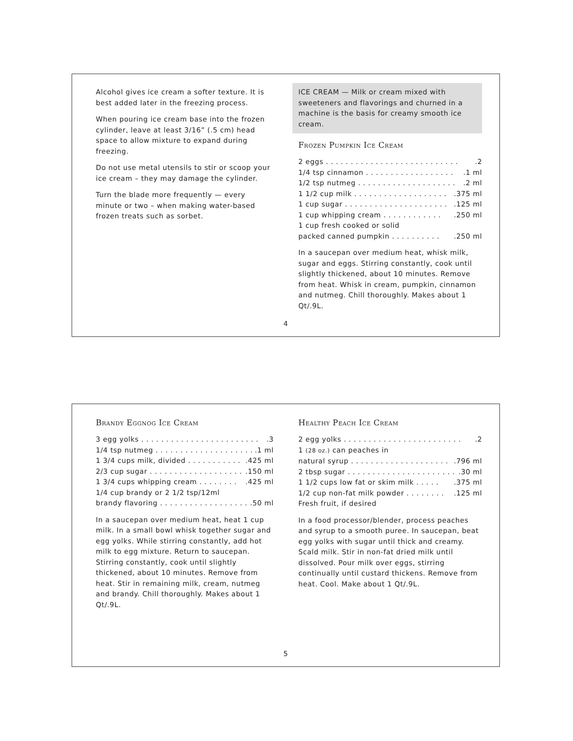Alcohol gives ice cream a softer texture. It is best added later in the freezing process.
When pouring ice cream base into the frozen cylinder, leave at least 3/16” (.5 cm) head space to allow mixture to expand during freezing.
Do not use metal utensils to stir or scoop your ice cream – they may damage the cylinder.
Turn the blade more frequently — every minute or two – when making water-based frozen treats such as sorbet.
ICE CREAM — Milk or cream mixed with sweeteners and flavorings and churned in a machine is the basis for creamy smooth ice cream.
Frozen Pumpkin Ice Cream
2 eggs . . . . . . . . . . . . . . . . . . . . . . . . . . ..2
1/4 tsp cinnamon . . . . . . . . . . . . . . . . . ..1 ml
1/2 tsp nutmeg . . . . . . . . . . . . . . . . . . . ..2 ml
1 1/2 cup milk . . . . . . . . . . . . . . . . . . ..375 ml
1 cup sugar . . . . . . . . . . . . . . . . . . . . ..125 ml
1 cup whipping cream . . . . . . . . . . . ..250 ml
1 cup fresh cooked or solid
packed canned pumpkin . . . . . . . . . ..250 ml
In a saucepan over medium heat, whisk milk, sugar and eggs. Stirring constantly, cook until slightly thickened, about 10 minutes. Remove from heat. Whisk in cream, pumpkin, cinnamon and nutmeg. Chill thoroughly. Makes about 1 Qt/.9L.
4
Brandy Eggnog Ice Cream
3 egg yolks . . . . . . . . . . . . . . . . . . . . . . . ..3
1/4 tsp nutmeg . . . . . . . . . . . . . . . . . . . ..1 ml
1 3/4 cups milk, divided . . . . . . . . . . ..425 ml
2/3 cup sugar . . . . . . . . . . . . . . . . . . ..150 ml
1 3/4 cups whipping cream . . . . . . . ..425 ml
1/4 cup brandy or 2 1/2 tsp/12ml
brandy flavoring . . . . . . . . . . . . . . . . . ..50 ml
In a saucepan over medium heat, heat 1 cup milk. In a small bowl whisk together sugar and egg yolks. While stirring constantly, add hot milk to egg mixture. Return to saucepan. Stirring constantly, cook until slightly thickened, about 10 minutes. Remove from heat. Stir in remaining milk, cream, nutmeg and brandy. Chill thoroughly. Makes about 1 Qt/.9L.
Healthy Peach Ice Cream
2 egg yolks . . . . . . . . . . . . . . . . . . . . . . . ..2
1 (28 oz.) can peaches in
natural syrup . . . . . . . . . . . . . . . . . . . ..796 ml
2 tbsp sugar . . . . . . . . . . . . . . . . . . . . . ..30 ml
1 1/2 cups low fat or skim milk . . . . ..375 ml
1/2 cup non-fat milk powder . . . . . . . ..125 ml
Fresh fruit, if desired
In a food processor/blender, process peaches and syrup to a smooth puree. In saucepan, beat egg yolks with sugar until thick and creamy. Scald milk. Stir in non-fat dried milk until dissolved. Pour milk over eggs, stirring continually until custard thickens. Remove from heat. Cool. Make about 1 Qt/.9L.
5